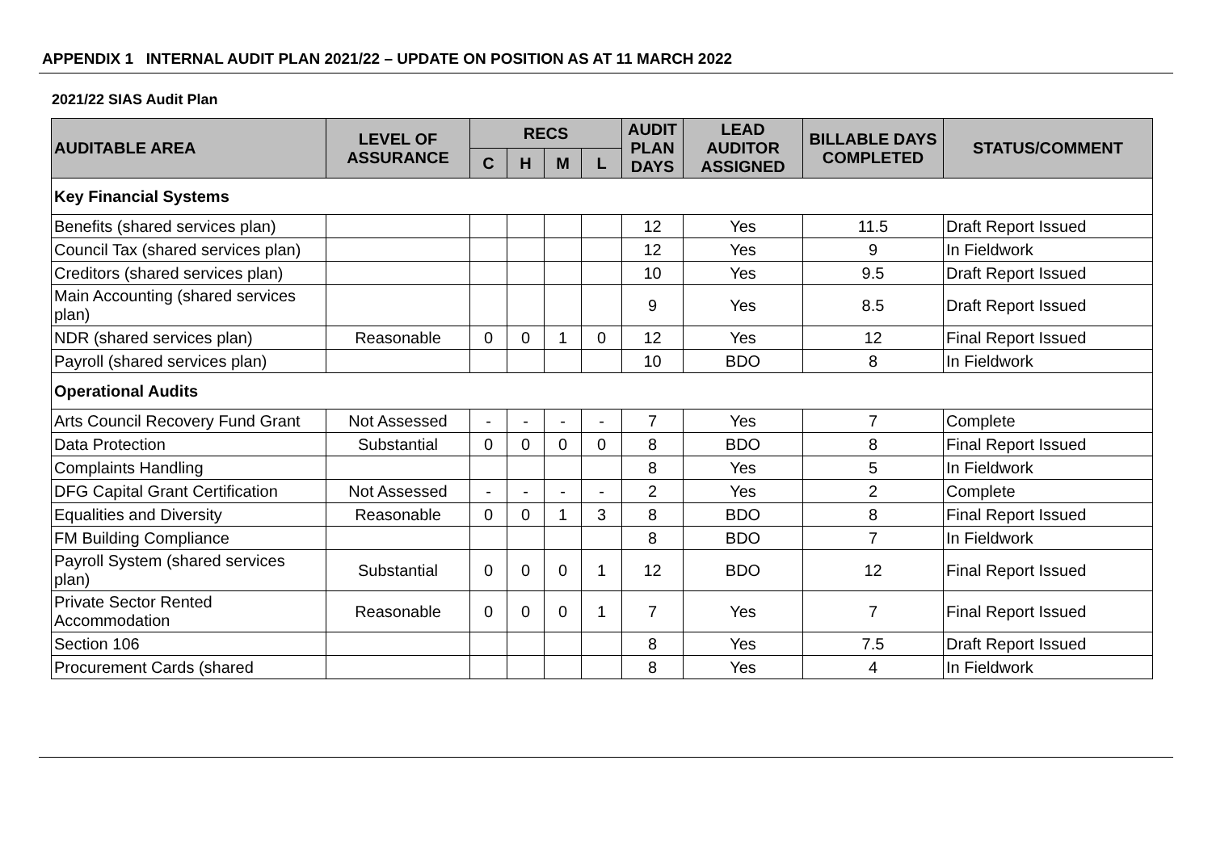APPENDIX 1 INTERNAL AUDIT PLAN 2021/22 – UPDATE ON POSITION AS AT 11 MARCH 2022
2021/22 SIAS Audit Plan
| AUDITABLE AREA | LEVEL OF ASSURANCE | RECS | | | | AUDIT PLAN DAYS | LEAD AUDITOR ASSIGNED | BILLABLE DAYS COMPLETED | STATUS/COMMENT |
| --- | --- | --- | --- | --- | --- | --- | --- | --- | --- |
| | | C | H | M | L | | | | |
| Key Financial Systems | | | | | | | | | |
| Benefits (shared services plan) | | | | | | 12 | Yes | 11.5 | Draft Report Issued |
| Council Tax (shared services plan) | | | | | | 12 | Yes | 9 | In Fieldwork |
| Creditors (shared services plan) | | | | | | 10 | Yes | 9.5 | Draft Report Issued |
| Main Accounting (shared services plan) | | | | | | 9 | Yes | 8.5 | Draft Report Issued |
| NDR (shared services plan) | Reasonable | 0 | 0 | 1 | 0 | 12 | Yes | 12 | Final Report Issued |
| Payroll (shared services plan) | | | | | | 10 | BDO | 8 | In Fieldwork |
| Operational Audits | | | | | | | | | |
| Arts Council Recovery Fund Grant | Not Assessed | - | - | - | - | 7 | Yes | 7 | Complete |
| Data Protection | Substantial | 0 | 0 | 0 | 0 | 8 | BDO | 8 | Final Report Issued |
| Complaints Handling | | | | | | 8 | Yes | 5 | In Fieldwork |
| DFG Capital Grant Certification | Not Assessed | - | - | - | - | 2 | Yes | 2 | Complete |
| Equalities and Diversity | Reasonable | 0 | 0 | 1 | 3 | 8 | BDO | 8 | Final Report Issued |
| FM Building Compliance | | | | | | 8 | BDO | 7 | In Fieldwork |
| Payroll System (shared services plan) | Substantial | 0 | 0 | 0 | 1 | 12 | BDO | 12 | Final Report Issued |
| Private Sector Rented Accommodation | Reasonable | 0 | 0 | 0 | 1 | 7 | Yes | 7 | Final Report Issued |
| Section 106 | | | | | | 8 | Yes | 7.5 | Draft Report Issued |
| Procurement Cards (shared | | | | | | 8 | Yes | 4 | In Fieldwork |